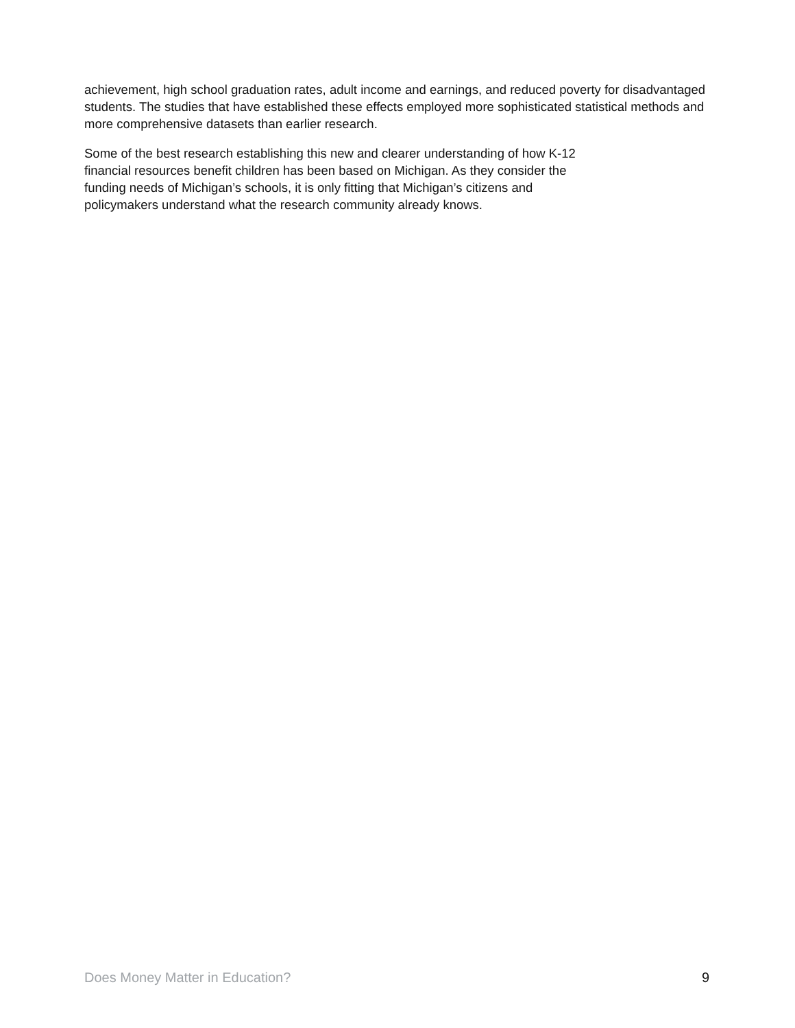achievement, high school graduation rates, adult income and earnings, and reduced poverty for disadvantaged students. The studies that have established these effects employed more sophisticated statistical methods and more comprehensive datasets than earlier research.
Some of the best research establishing this new and clearer understanding of how K-12
financial resources benefit children has been based on Michigan. As they consider the
funding needs of Michigan’s schools, it is only fitting that Michigan’s citizens and
policymakers understand what the research community already knows.
Does Money Matter in Education? 9